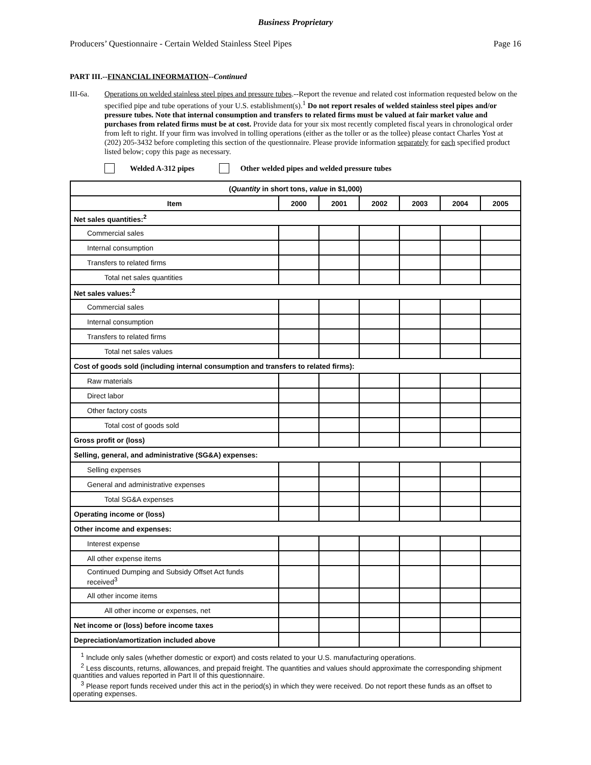Business Proprietary
Producers’ Questionnaire - Certain Welded Stainless Steel Pipes Page 16
PART III.--FINANCIAL INFORMATION--Continued
III-6a. Operations on welded stainless steel pipes and pressure tubes.--Report the revenue and related cost information requested below on the specified pipe and tube operations of your U.S. establishment(s).<sup>1</sup> Do not report resales of welded stainless steel pipes and/or pressure tubes. Note that internal consumption and transfers to related firms must be valued at fair market value and purchases from related firms must be at cost. Provide data for your six most recently completed fiscal years in chronological order from left to right. If your firm was involved in tolling operations (either as the toller or as the tollee) please contact Charles Yost at (202) 205-3432 before completing this section of the questionnaire. Please provide information separately for each specified product listed below; copy this page as necessary.
Welded A-312 pipes Other welded pipes and welded pressure tubes
| ( Quantity in short tons, value in $1,000) | | | | | | |
| --- | --- | --- | --- | --- | --- | --- |
| Item | 2000 | 2001 | 2002 | 2003 | 2004 | 2005 |
| Net sales quantities:<sup>2</sup> | | | | | | |
| Commercial sales | | | | | | |
| Internal consumption | | | | | | |
| Transfers to related firms | | | | | | |
| Total net sales quantities | | | | | | |
| Net sales values:<sup>2</sup> | | | | | | |
| Commercial sales | | | | | | |
| Internal consumption | | | | | | |
| Transfers to related firms | | | | | | |
| Total net sales values | | | | | | |
| Cost of goods sold (including internal consumption and transfers to related firms): | | | | | | |
| Raw materials | | | | | | |
| Direct labor | | | | | | |
| Other factory costs | | | | | | |
| Total cost of goods sold | | | | | | |
| Gross profit or (loss) | | | | | | |
| Selling, general, and administrative (SG&A) expenses: | | | | | | |
| Selling expenses | | | | | | |
| General and administrative expenses | | | | | | |
| Total SG&A expenses | | | | | | |
| Operating income or (loss) | | | | | | |
| Other income and expenses: | | | | | | |
| Interest expense | | | | | | |
| All other expense items | | | | | | |
| Continued Dumping and Subsidy Offset Act funds received<sup>3</sup> | | | | | | |
| All other income items | | | | | | |
| All other income or expenses, net | | | | | | |
| Net income or (loss) before income taxes | | | | | | |
| Depreciation/amortization included above | | | | | | |
| <sup>1</sup> Include only sales (whether domestic or export) and costs related to your U.S. manufacturing operations. <sup>2</sup> Less discounts, returns, allowances, and prepaid freight. The quantities and values should approximate the corresponding shipment quantities and values reported in Part II of this questionnaire. <sup>3</sup> Please report funds received under this act in the period(s) in which they were received. Do not report these funds as an offset to operating expenses. | | | | | | |